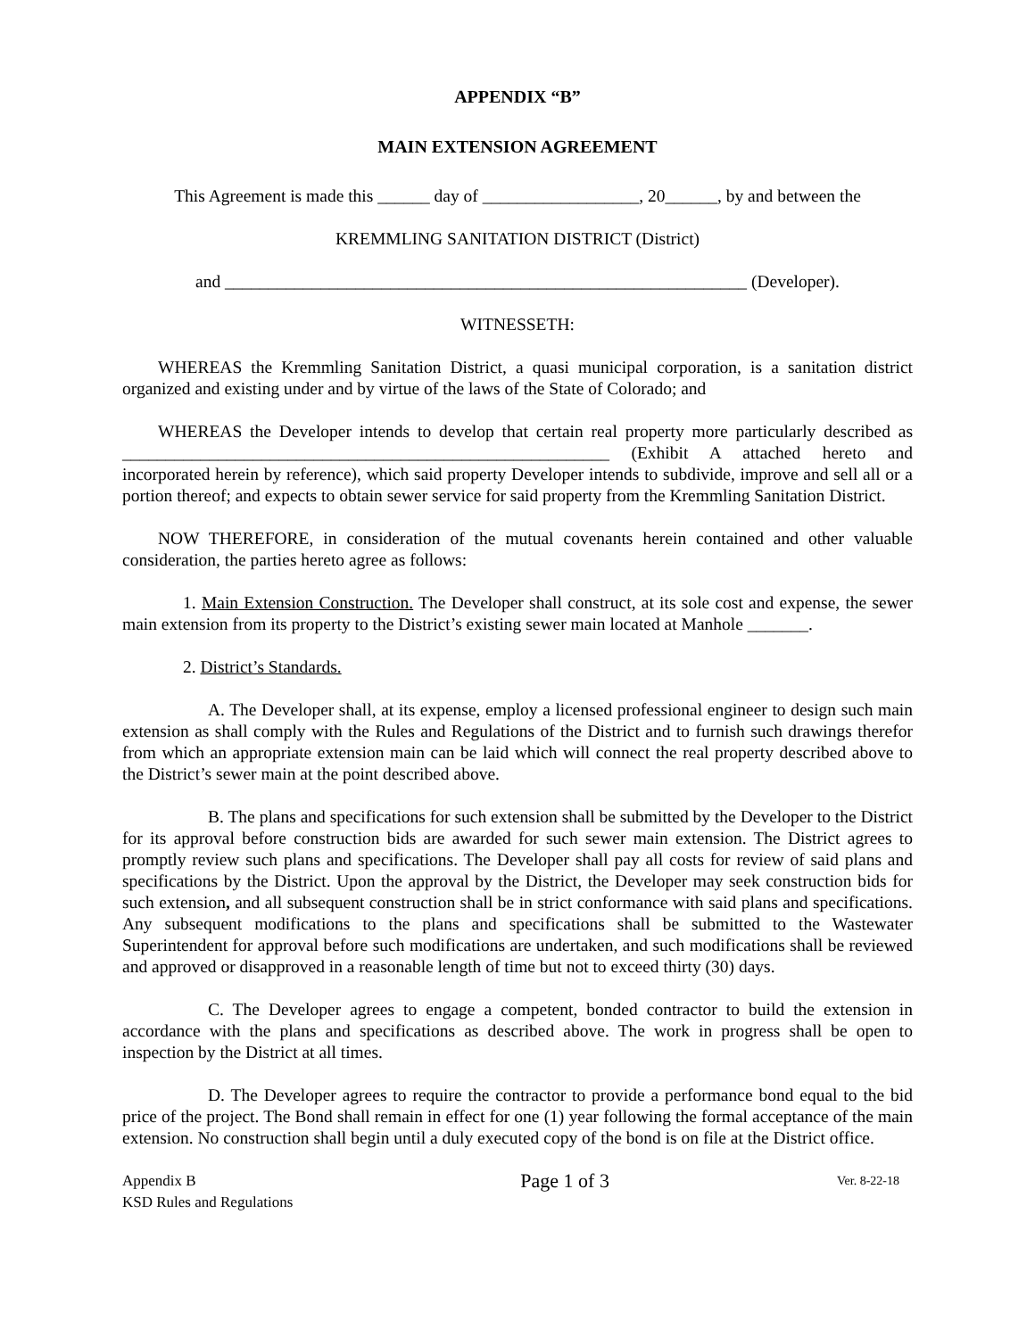APPENDIX “B”
MAIN EXTENSION AGREEMENT
This Agreement is made this ______ day of __________________, 20______, by and between the
KREMMLING SANITATION DISTRICT (District)
and ____________________________________________________________ (Developer).
WITNESSETH:
WHEREAS the Kremmling Sanitation District, a quasi municipal corporation, is a sanitation district organized and existing under and by virtue of the laws of the State of Colorado; and
WHEREAS the Developer intends to develop that certain real property more particularly described as ________________________________________________________ (Exhibit A attached hereto and incorporated herein by reference), which said property Developer intends to subdivide, improve and sell all or a portion thereof; and expects to obtain sewer service for said property from the Kremmling Sanitation District.
NOW THEREFORE, in consideration of the mutual covenants herein contained and other valuable consideration, the parties hereto agree as follows:
1. Main Extension Construction. The Developer shall construct, at its sole cost and expense, the sewer main extension from its property to the District’s existing sewer main located at Manhole _______.
2. District’s Standards.
A. The Developer shall, at its expense, employ a licensed professional engineer to design such main extension as shall comply with the Rules and Regulations of the District and to furnish such drawings therefor from which an appropriate extension main can be laid which will connect the real property described above to the District’s sewer main at the point described above.
B. The plans and specifications for such extension shall be submitted by the Developer to the District for its approval before construction bids are awarded for such sewer main extension. The District agrees to promptly review such plans and specifications. The Developer shall pay all costs for review of said plans and specifications by the District. Upon the approval by the District, the Developer may seek construction bids for such extension, and all subsequent construction shall be in strict conformance with said plans and specifications. Any subsequent modifications to the plans and specifications shall be submitted to the Wastewater Superintendent for approval before such modifications are undertaken, and such modifications shall be reviewed and approved or disapproved in a reasonable length of time but not to exceed thirty (30) days.
C. The Developer agrees to engage a competent, bonded contractor to build the extension in accordance with the plans and specifications as described above. The work in progress shall be open to inspection by the District at all times.
D. The Developer agrees to require the contractor to provide a performance bond equal to the bid price of the project. The Bond shall remain in effect for one (1) year following the formal acceptance of the main extension. No construction shall begin until a duly executed copy of the bond is on file at the District office.
Appendix B
KSD Rules and Regulations
Page 1 of 3
Ver. 8-22-18